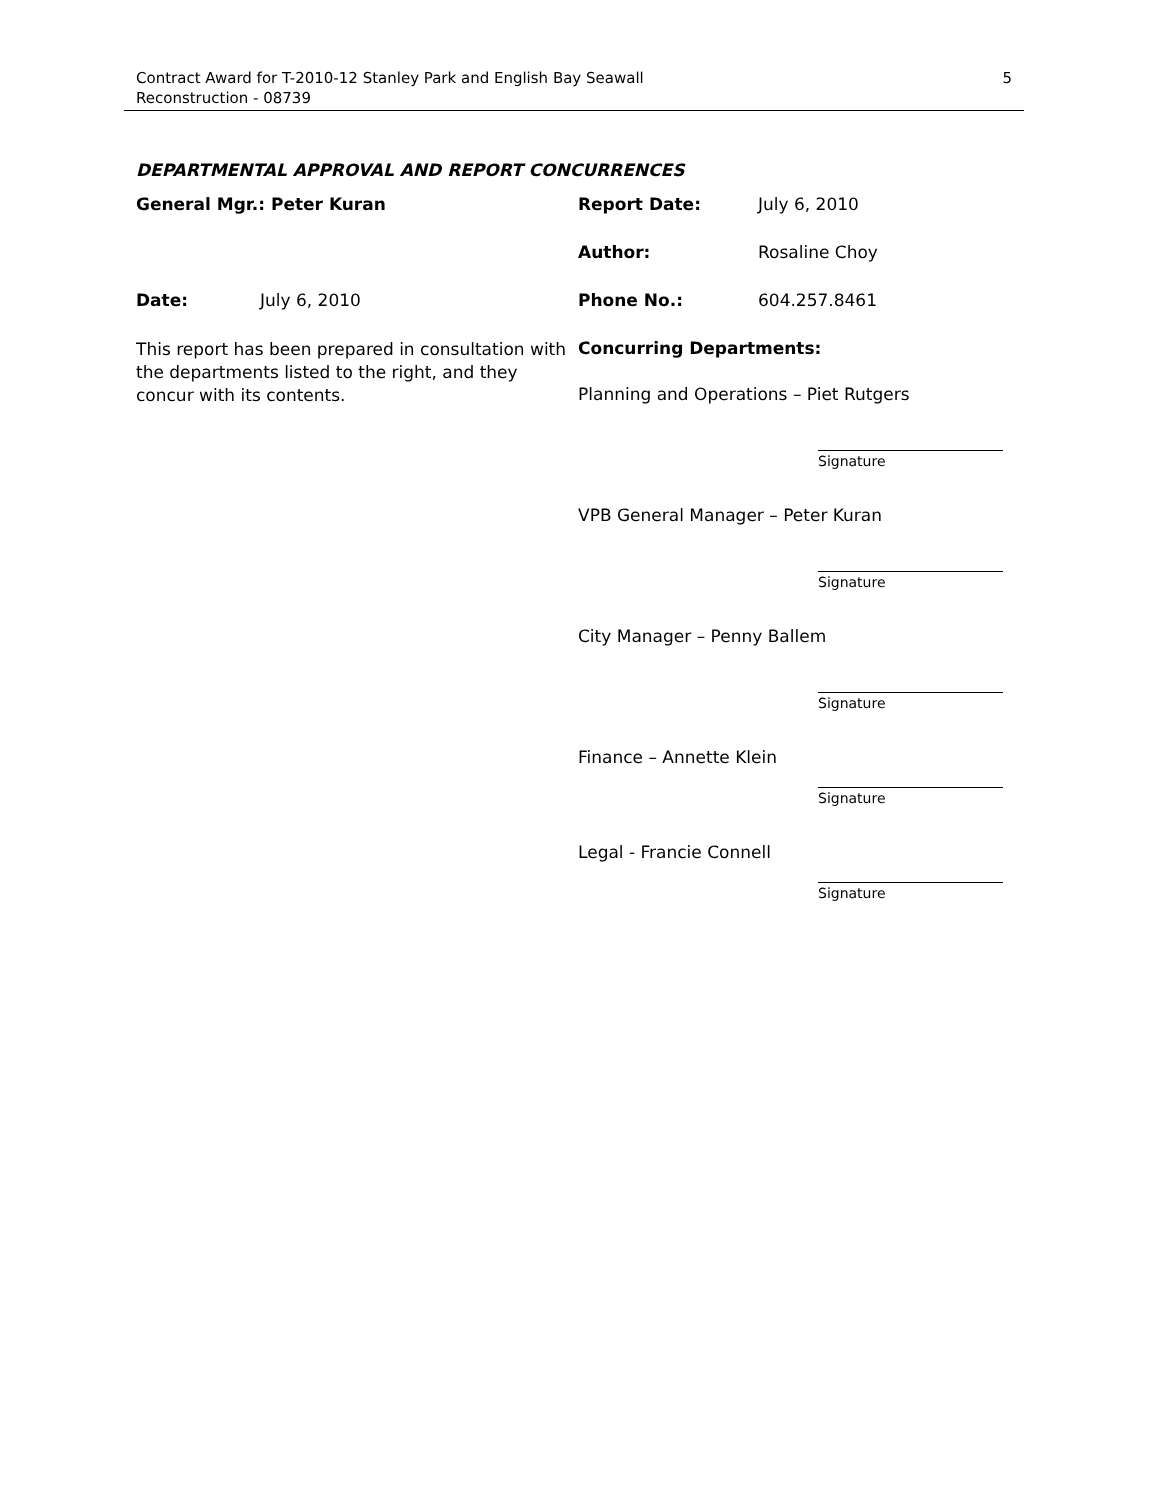Contract Award for T-2010-12 Stanley Park and English Bay Seawall
Reconstruction - 08739
5
DEPARTMENTAL APPROVAL AND REPORT CONCURRENCES
General Mgr.: Peter Kuran Report Date: July 6, 2010
Author: Rosaline Choy
Date: July 6, 2010 Phone No.: 604.257.8461
This report has been prepared in consultation with the departments listed to the right, and they concur with its contents.
Concurring Departments:
Planning and Operations – Piet Rutgers
Signature
VPB General Manager – Peter Kuran
Signature
City Manager – Penny Ballem
Signature
Finance – Annette Klein
Signature
Legal - Francie Connell
Signature